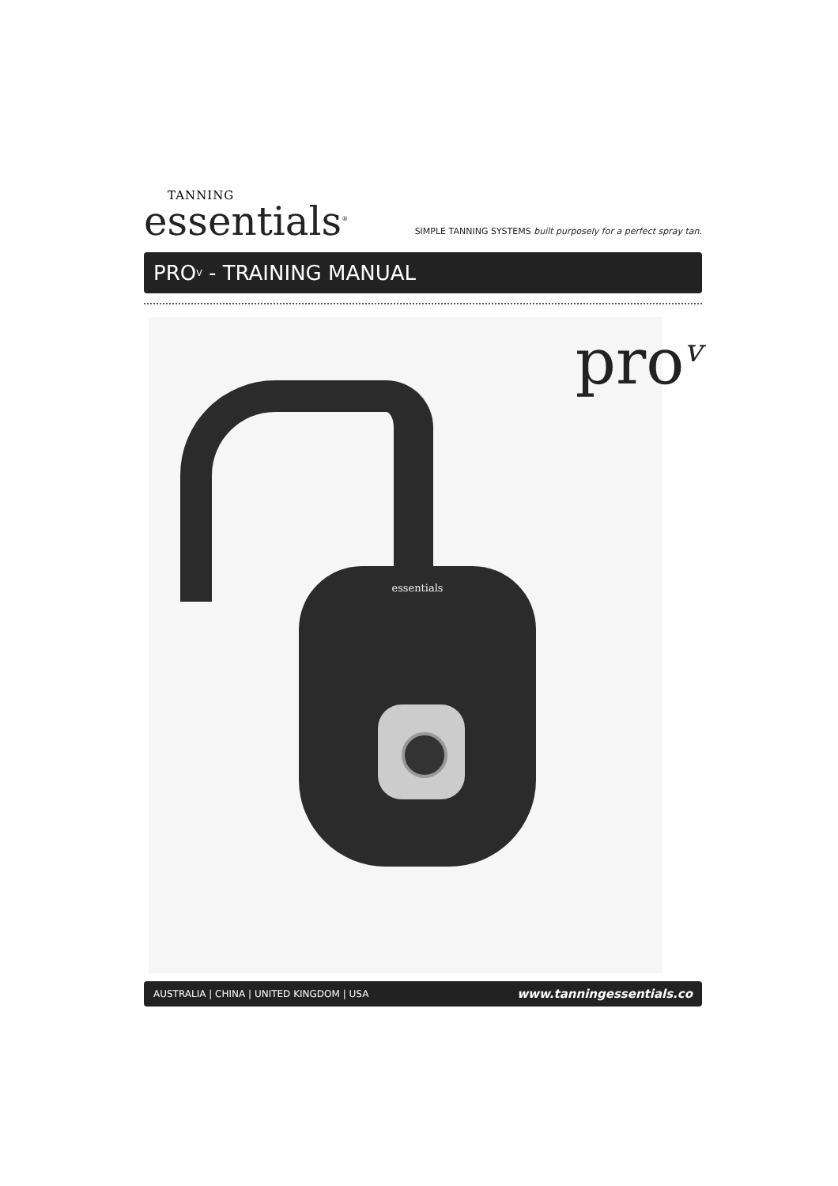TANNING
essentials<sup>®</sup>
SIMPLE TANNING SYSTEMS built purposely for a perfect spray tan.
PRO<sup>V</sup> - TRAINING MANUAL
pro<sup>v</sup>
essentials
AUSTRALIA | CHINA | UNITED KINGDOM | USA www.tanningessentials.co